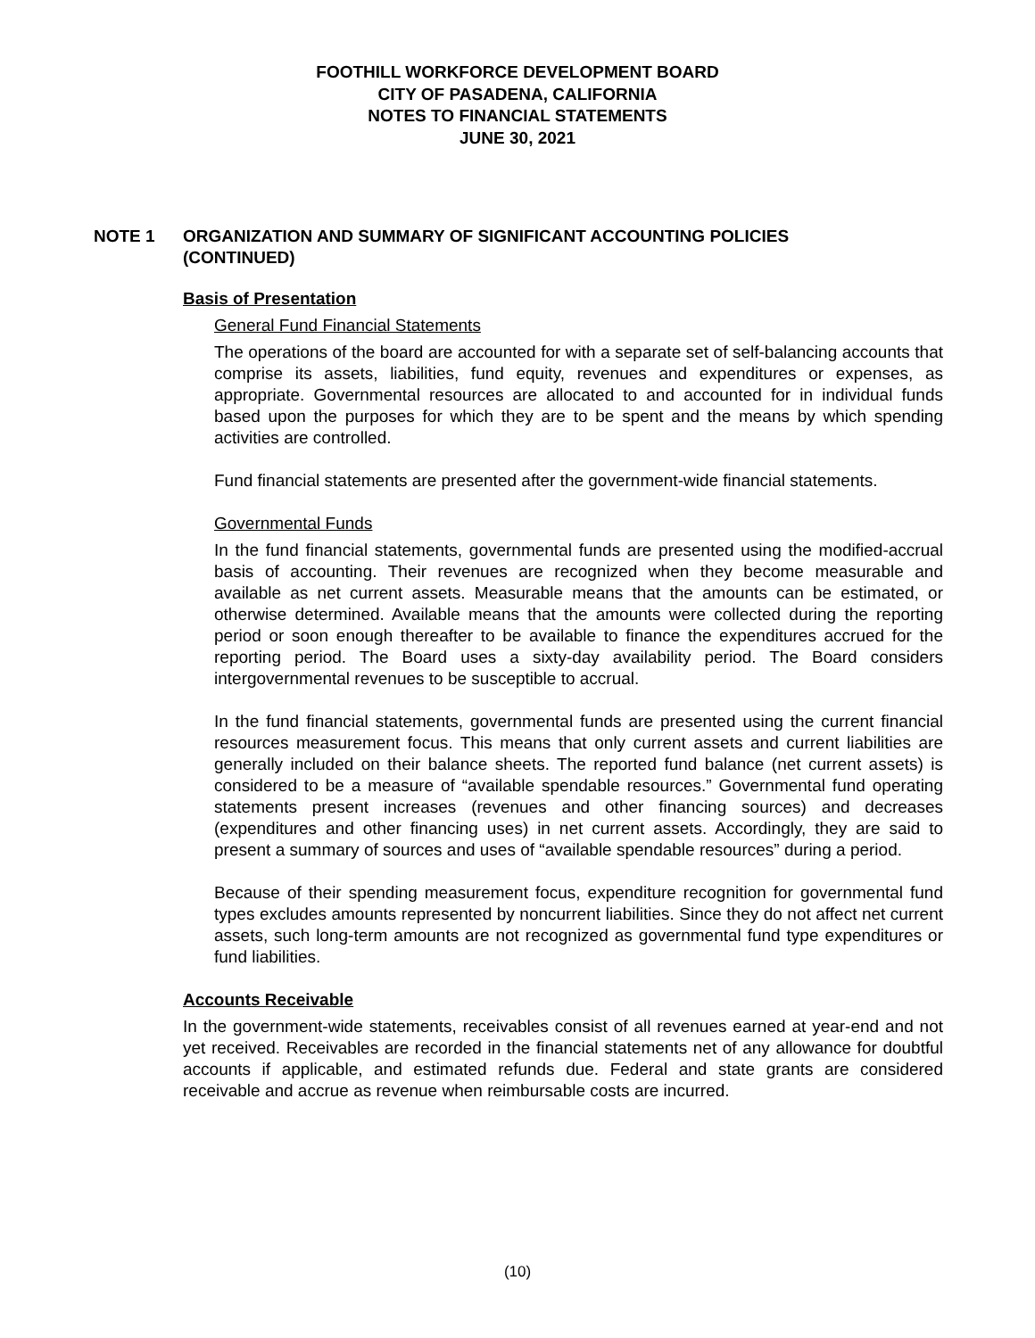FOOTHILL WORKFORCE DEVELOPMENT BOARD
CITY OF PASADENA, CALIFORNIA
NOTES TO FINANCIAL STATEMENTS
JUNE 30, 2021
NOTE 1 ORGANIZATION AND SUMMARY OF SIGNIFICANT ACCOUNTING POLICIES (CONTINUED)
Basis of Presentation
General Fund Financial Statements
The operations of the board are accounted for with a separate set of self-balancing accounts that comprise its assets, liabilities, fund equity, revenues and expenditures or expenses, as appropriate. Governmental resources are allocated to and accounted for in individual funds based upon the purposes for which they are to be spent and the means by which spending activities are controlled.
Fund financial statements are presented after the government-wide financial statements.
Governmental Funds
In the fund financial statements, governmental funds are presented using the modified-accrual basis of accounting. Their revenues are recognized when they become measurable and available as net current assets. Measurable means that the amounts can be estimated, or otherwise determined. Available means that the amounts were collected during the reporting period or soon enough thereafter to be available to finance the expenditures accrued for the reporting period. The Board uses a sixty-day availability period. The Board considers intergovernmental revenues to be susceptible to accrual.
In the fund financial statements, governmental funds are presented using the current financial resources measurement focus. This means that only current assets and current liabilities are generally included on their balance sheets. The reported fund balance (net current assets) is considered to be a measure of “available spendable resources.” Governmental fund operating statements present increases (revenues and other financing sources) and decreases (expenditures and other financing uses) in net current assets. Accordingly, they are said to present a summary of sources and uses of “available spendable resources” during a period.
Because of their spending measurement focus, expenditure recognition for governmental fund types excludes amounts represented by noncurrent liabilities. Since they do not affect net current assets, such long-term amounts are not recognized as governmental fund type expenditures or fund liabilities.
Accounts Receivable
In the government-wide statements, receivables consist of all revenues earned at year-end and not yet received. Receivables are recorded in the financial statements net of any allowance for doubtful accounts if applicable, and estimated refunds due. Federal and state grants are considered receivable and accrue as revenue when reimbursable costs are incurred.
(10)